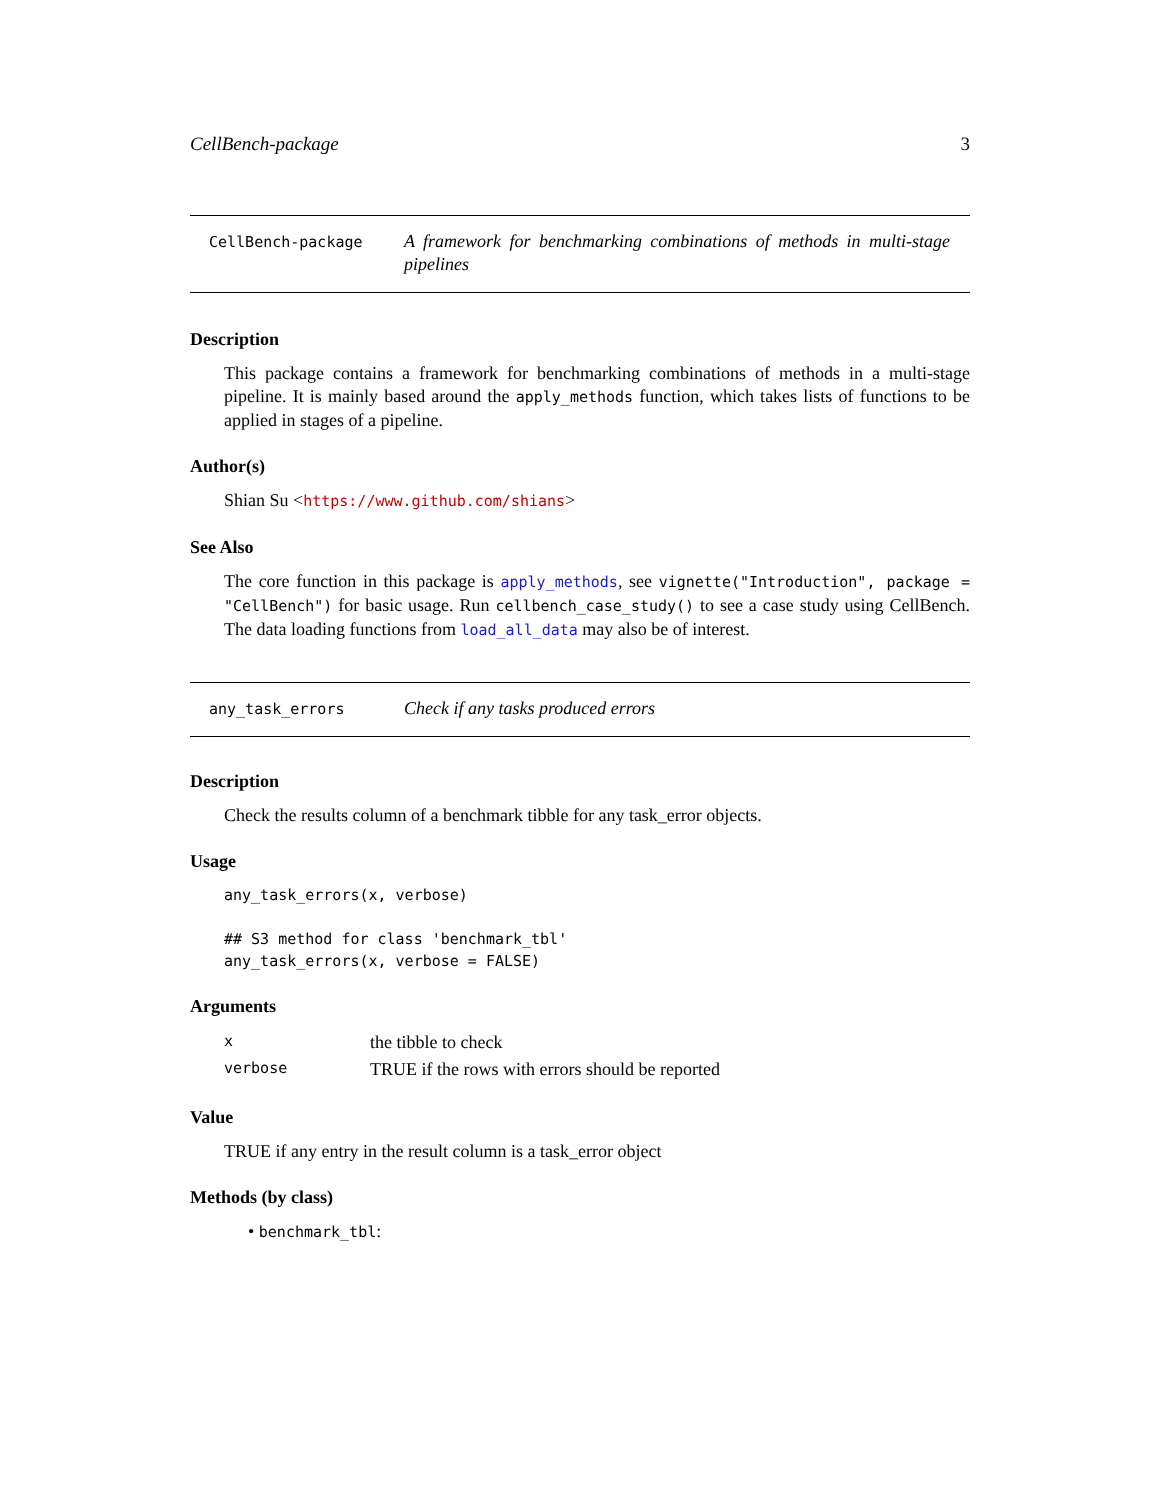CellBench-package 3
CellBench-package
A framework for benchmarking combinations of methods in multi-stage pipelines
Description
This package contains a framework for benchmarking combinations of methods in a multi-stage pipeline. It is mainly based around the apply_methods function, which takes lists of functions to be applied in stages of a pipeline.
Author(s)
Shian Su <https://www.github.com/shians>
See Also
The core function in this package is apply_methods, see vignette("Introduction", package = "CellBench") for basic usage. Run cellbench_case_study() to see a case study using CellBench. The data loading functions from load_all_data may also be of interest.
any_task_errors
Check if any tasks produced errors
Description
Check the results column of a benchmark tibble for any task_error objects.
Usage
any_task_errors(x, verbose)

## S3 method for class 'benchmark_tbl'
any_task_errors(x, verbose = FALSE)
Arguments
| x | the tibble to check |
| verbose | TRUE if the rows with errors should be reported |
Value
TRUE if any entry in the result column is a task_error object
Methods (by class)
• benchmark_tbl: